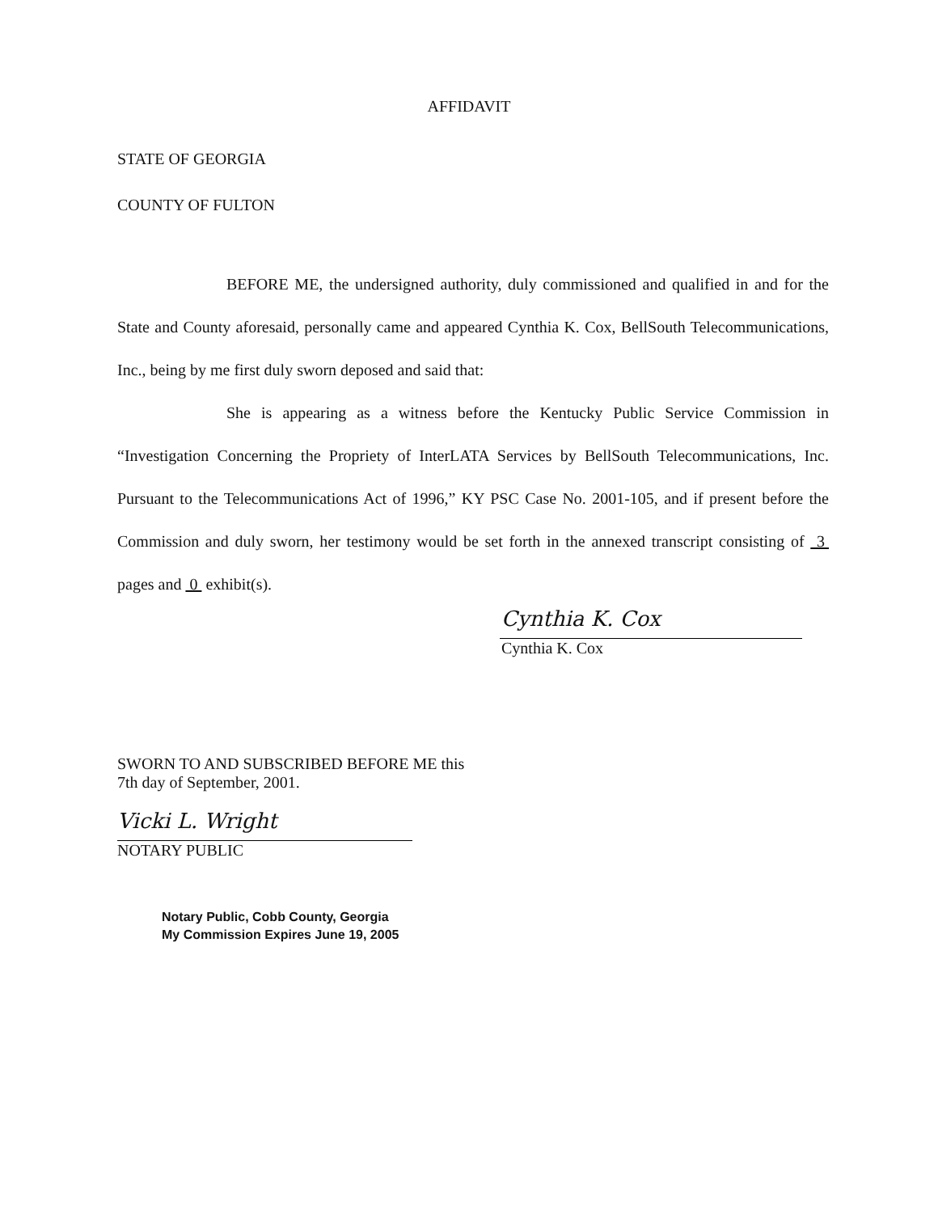AFFIDAVIT
STATE OF GEORGIA
COUNTY OF FULTON
BEFORE ME, the undersigned authority, duly commissioned and qualified in and for the State and County aforesaid, personally came and appeared Cynthia K. Cox, BellSouth Telecommunications, Inc., being by me first duly sworn deposed and said that:
She is appearing as a witness before the Kentucky Public Service Commission in “Investigation Concerning the Propriety of InterLATA Services by BellSouth Telecommunications, Inc. Pursuant to the Telecommunications Act of 1996,” KY PSC Case No. 2001-105, and if present before the Commission and duly sworn, her testimony would be set forth in the annexed transcript consisting of 3 pages and 0 exhibit(s).
Cynthia K. Cox
Cynthia K. Cox
SWORN TO AND SUBSCRIBED BEFORE ME this
7th day of September, 2001.
Vicki L. Wright
NOTARY PUBLIC
Notary Public, Cobb County, Georgia
My Commission Expires June 19, 2005